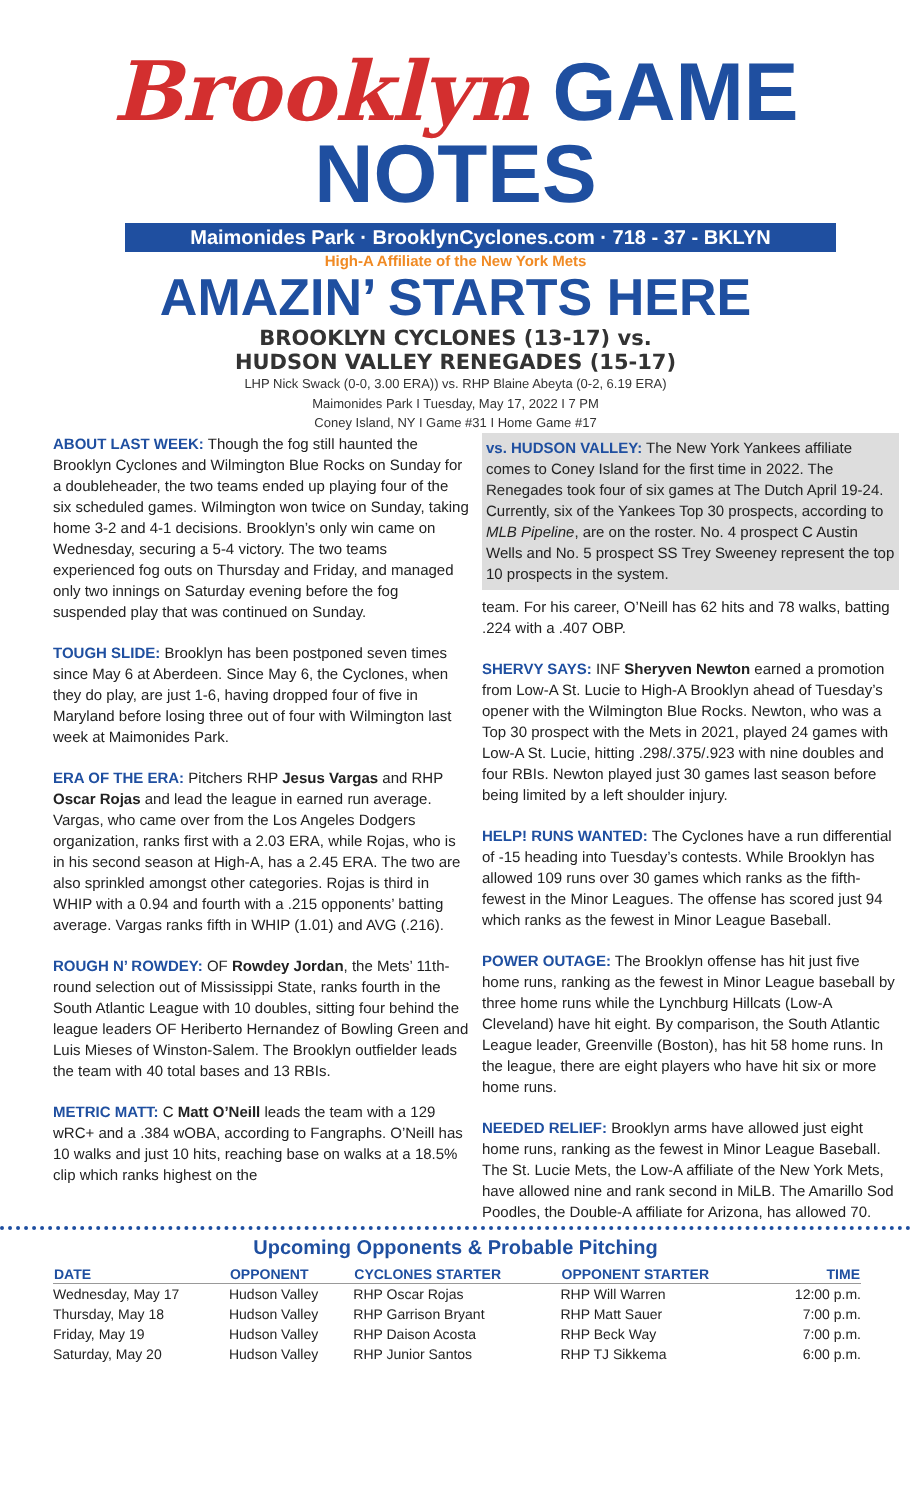Brooklyn GAME NOTES
Maimonides Park · BrooklynCyclones.com · 718 - 37 - BKLYN
High-A Affiliate of the New York Mets
AMAZIN’ STARTS HERE
BROOKLYN CYCLONES (13-17) vs.
HUDSON VALLEY RENEGADES (15-17)
LHP Nick Swack (0-0, 3.00 ERA)) vs. RHP Blaine Abeyta (0-2, 6.19 ERA)
Maimonides Park I Tuesday, May 17, 2022 I 7 PM
Coney Island, NY I Game #31 I Home Game #17
ABOUT LAST WEEK: Though the fog still haunted the Brooklyn Cyclones and Wilmington Blue Rocks on Sunday for a doubleheader, the two teams ended up playing four of the six scheduled games. Wilmington won twice on Sunday, taking home 3-2 and 4-1 decisions. Brooklyn’s only win came on Wednesday, securing a 5-4 victory. The two teams experienced fog outs on Thursday and Friday, and managed only two innings on Saturday evening before the fog suspended play that was continued on Sunday.
TOUGH SLIDE: Brooklyn has been postponed seven times since May 6 at Aberdeen. Since May 6, the Cyclones, when they do play, are just 1-6, having dropped four of five in Maryland before losing three out of four with Wilmington last week at Maimonides Park.
ERA OF THE ERA: Pitchers RHP Jesus Vargas and RHP Oscar Rojas and lead the league in earned run average. Vargas, who came over from the Los Angeles Dodgers organization, ranks first with a 2.03 ERA, while Rojas, who is in his second season at High-A, has a 2.45 ERA. The two are also sprinkled amongst other categories. Rojas is third in WHIP with a 0.94 and fourth with a .215 opponents’ batting average. Vargas ranks fifth in WHIP (1.01) and AVG (.216).
ROUGH N’ ROWDEY: OF Rowdey Jordan, the Mets’ 11th-round selection out of Mississippi State, ranks fourth in the South Atlantic League with 10 doubles, sitting four behind the league leaders OF Heriberto Hernandez of Bowling Green and Luis Mieses of Winston-Salem. The Brooklyn outfielder leads the team with 40 total bases and 13 RBIs.
METRIC MATT: C Matt O’Neill leads the team with a 129 wRC+ and a .384 wOBA, according to Fangraphs. O’Neill has 10 walks and just 10 hits, reaching base on walks at a 18.5% clip which ranks highest on the
vs. HUDSON VALLEY: The New York Yankees affiliate comes to Coney Island for the first time in 2022. The Renegades took four of six games at The Dutch April 19-24. Currently, six of the Yankees Top 30 prospects, according to MLB Pipeline, are on the roster. No. 4 prospect C Austin Wells and No. 5 prospect SS Trey Sweeney represent the top 10 prospects in the system.
team. For his career, O’Neill has 62 hits and 78 walks, batting .224 with a .407 OBP.
SHERVY SAYS: INF Sheryven Newton earned a promotion from Low-A St. Lucie to High-A Brooklyn ahead of Tuesday’s opener with the Wilmington Blue Rocks. Newton, who was a Top 30 prospect with the Mets in 2021, played 24 games with Low-A St. Lucie, hitting .298/.375/.923 with nine doubles and four RBIs. Newton played just 30 games last season before being limited by a left shoulder injury.
HELP! RUNS WANTED: The Cyclones have a run differential of -15 heading into Tuesday’s contests. While Brooklyn has allowed 109 runs over 30 games which ranks as the fifth-fewest in the Minor Leagues. The offense has scored just 94 which ranks as the fewest in Minor League Baseball.
POWER OUTAGE: The Brooklyn offense has hit just five home runs, ranking as the fewest in Minor League baseball by three home runs while the Lynchburg Hillcats (Low-A Cleveland) have hit eight. By comparison, the South Atlantic League leader, Greenville (Boston), has hit 58 home runs. In the league, there are eight players who have hit six or more home runs.
NEEDED RELIEF: Brooklyn arms have allowed just eight home runs, ranking as the fewest in Minor League Baseball. The St. Lucie Mets, the Low-A affiliate of the New York Mets, have allowed nine and rank second in MiLB. The Amarillo Sod Poodles, the Double-A affiliate for Arizona, has allowed 70.
Upcoming Opponents & Probable Pitching
| DATE | OPPONENT | CYCLONES STARTER | OPPONENT STARTER | TIME |
| --- | --- | --- | --- | --- |
| Wednesday, May 17 | Hudson Valley | RHP Oscar Rojas | RHP Will Warren | 12:00 p.m. |
| Thursday, May 18 | Hudson Valley | RHP Garrison Bryant | RHP Matt Sauer | 7:00 p.m. |
| Friday, May 19 | Hudson Valley | RHP Daison Acosta | RHP Beck Way | 7:00 p.m. |
| Saturday, May 20 | Hudson Valley | RHP Junior Santos | RHP TJ Sikkema | 6:00 p.m. |